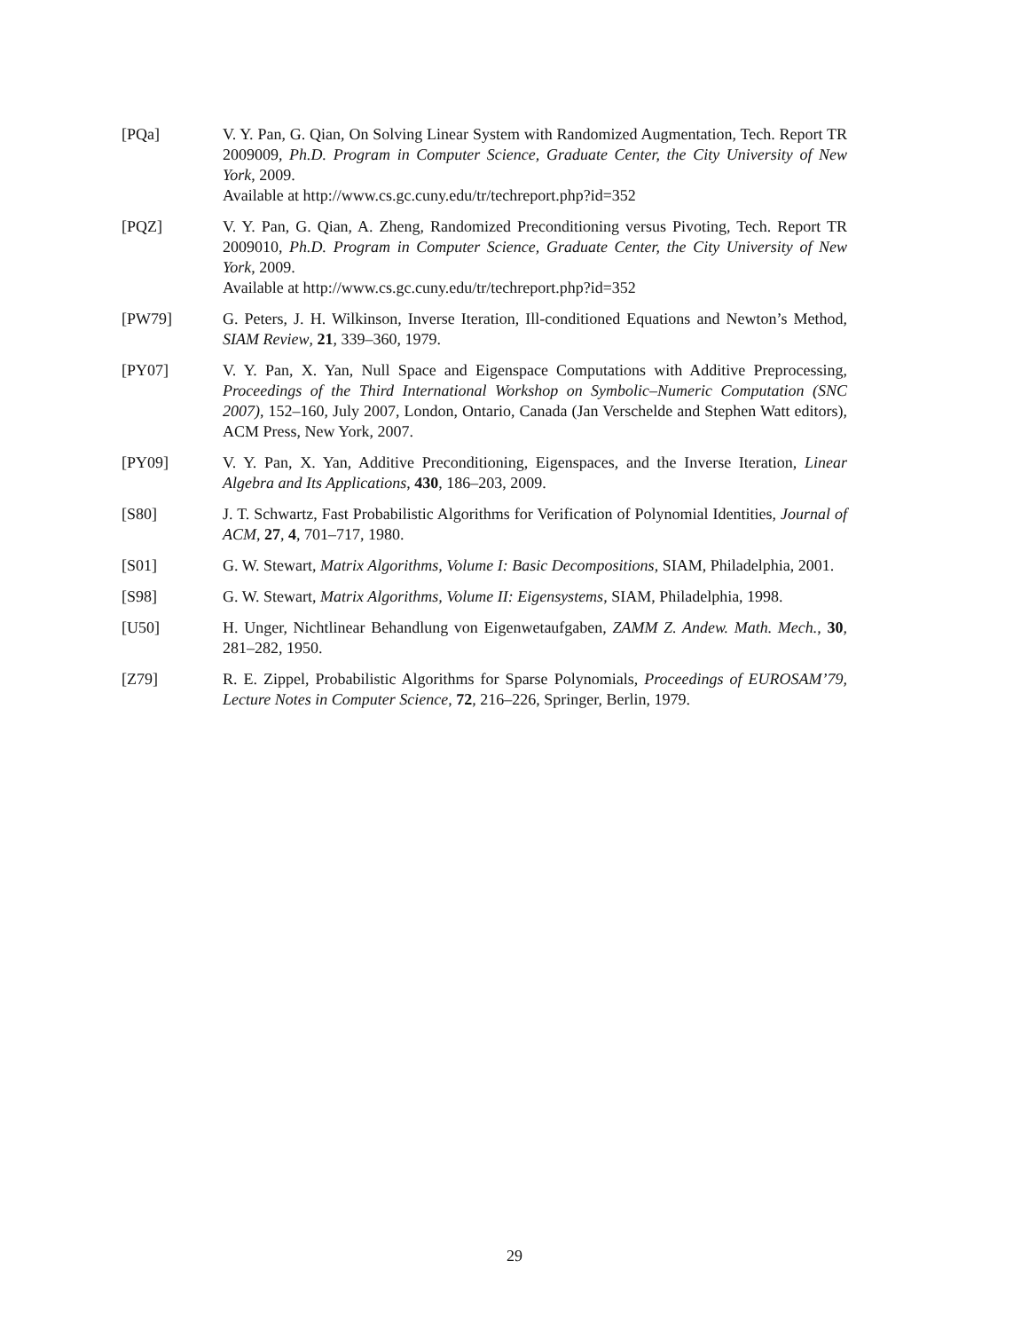[PQa] V. Y. Pan, G. Qian, On Solving Linear System with Randomized Augmentation, Tech. Report TR 2009009, Ph.D. Program in Computer Science, Graduate Center, the City University of New York, 2009.
Available at http://www.cs.gc.cuny.edu/tr/techreport.php?id=352
[PQZ] V. Y. Pan, G. Qian, A. Zheng, Randomized Preconditioning versus Pivoting, Tech. Report TR 2009010, Ph.D. Program in Computer Science, Graduate Center, the City University of New York, 2009.
Available at http://www.cs.gc.cuny.edu/tr/techreport.php?id=352
[PW79] G. Peters, J. H. Wilkinson, Inverse Iteration, Ill-conditioned Equations and Newton’s Method, SIAM Review, 21, 339–360, 1979.
[PY07] V. Y. Pan, X. Yan, Null Space and Eigenspace Computations with Additive Preprocessing, Proceedings of the Third International Workshop on Symbolic–Numeric Computation (SNC 2007), 152–160, July 2007, London, Ontario, Canada (Jan Verschelde and Stephen Watt editors), ACM Press, New York, 2007.
[PY09] V. Y. Pan, X. Yan, Additive Preconditioning, Eigenspaces, and the Inverse Iteration, Linear Algebra and Its Applications, 430, 186–203, 2009.
[S80] J. T. Schwartz, Fast Probabilistic Algorithms for Verification of Polynomial Identities, Journal of ACM, 27, 4, 701–717, 1980.
[S01] G. W. Stewart, Matrix Algorithms, Volume I: Basic Decompositions, SIAM, Philadelphia, 2001.
[S98] G. W. Stewart, Matrix Algorithms, Volume II: Eigensystems, SIAM, Philadelphia, 1998.
[U50] H. Unger, Nichtlinear Behandlung von Eigenwetaufgaben, ZAMM Z. Andew. Math. Mech., 30, 281–282, 1950.
[Z79] R. E. Zippel, Probabilistic Algorithms for Sparse Polynomials, Proceedings of EUROSAM’79, Lecture Notes in Computer Science, 72, 216–226, Springer, Berlin, 1979.
29